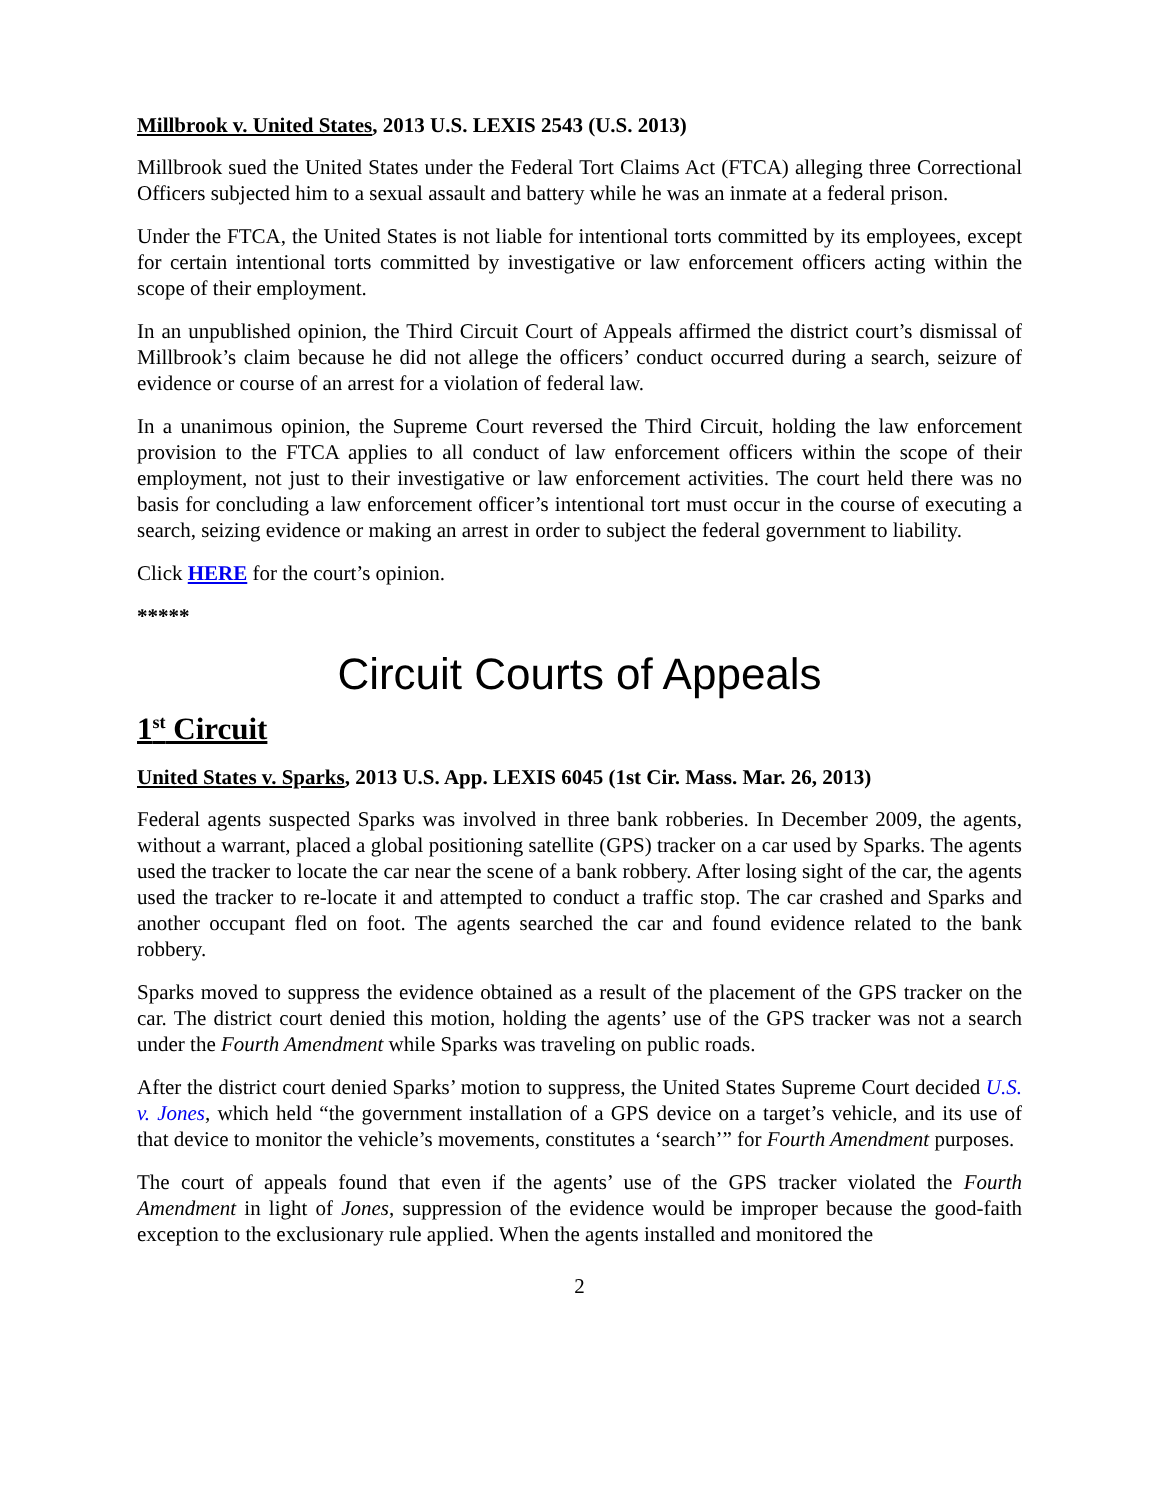Millbrook v. United States, 2013 U.S. LEXIS 2543 (U.S. 2013)
Millbrook sued the United States under the Federal Tort Claims Act (FTCA) alleging three Correctional Officers subjected him to a sexual assault and battery while he was an inmate at a federal prison.
Under the FTCA, the United States is not liable for intentional torts committed by its employees, except for certain intentional torts committed by investigative or law enforcement officers acting within the scope of their employment.
In an unpublished opinion, the Third Circuit Court of Appeals affirmed the district court’s dismissal of Millbrook’s claim because he did not allege the officers’ conduct occurred during a search, seizure of evidence or course of an arrest for a violation of federal law.
In a unanimous opinion, the Supreme Court reversed the Third Circuit, holding the law enforcement provision to the FTCA applies to all conduct of law enforcement officers within the scope of their employment, not just to their investigative or law enforcement activities. The court held there was no basis for concluding a law enforcement officer’s intentional tort must occur in the course of executing a search, seizing evidence or making an arrest in order to subject the federal government to liability.
Click HERE for the court’s opinion.
*****
Circuit Courts of Appeals
1<sup>st</sup> Circuit
United States v. Sparks, 2013 U.S. App. LEXIS 6045 (1st Cir. Mass. Mar. 26, 2013)
Federal agents suspected Sparks was involved in three bank robberies. In December 2009, the agents, without a warrant, placed a global positioning satellite (GPS) tracker on a car used by Sparks. The agents used the tracker to locate the car near the scene of a bank robbery. After losing sight of the car, the agents used the tracker to re-locate it and attempted to conduct a traffic stop. The car crashed and Sparks and another occupant fled on foot. The agents searched the car and found evidence related to the bank robbery.
Sparks moved to suppress the evidence obtained as a result of the placement of the GPS tracker on the car. The district court denied this motion, holding the agents’ use of the GPS tracker was not a search under the Fourth Amendment while Sparks was traveling on public roads.
After the district court denied Sparks’ motion to suppress, the United States Supreme Court decided U.S. v. Jones, which held “the government installation of a GPS device on a target’s vehicle, and its use of that device to monitor the vehicle’s movements, constitutes a ‘search’” for Fourth Amendment purposes.
The court of appeals found that even if the agents’ use of the GPS tracker violated the Fourth Amendment in light of Jones, suppression of the evidence would be improper because the good-faith exception to the exclusionary rule applied. When the agents installed and monitored the
2